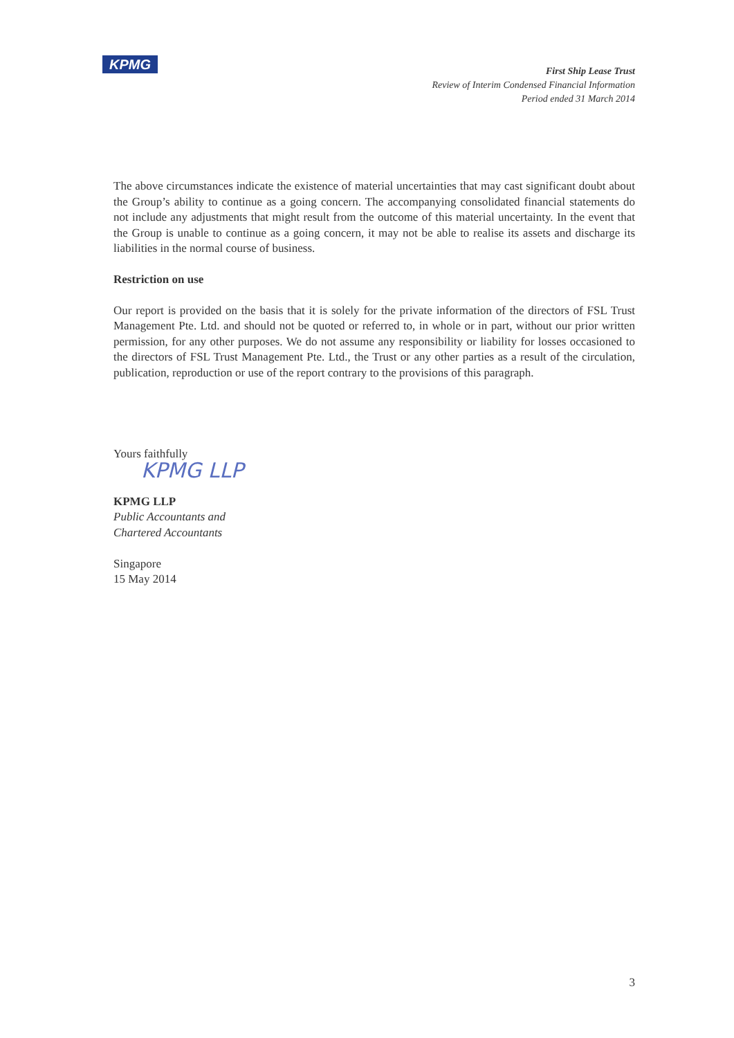KPMG
First Ship Lease Trust
Review of Interim Condensed Financial Information
Period ended 31 March 2014
The above circumstances indicate the existence of material uncertainties that may cast significant doubt about the Group’s ability to continue as a going concern. The accompanying consolidated financial statements do not include any adjustments that might result from the outcome of this material uncertainty. In the event that the Group is unable to continue as a going concern, it may not be able to realise its assets and discharge its liabilities in the normal course of business.
Restriction on use
Our report is provided on the basis that it is solely for the private information of the directors of FSL Trust Management Pte. Ltd. and should not be quoted or referred to, in whole or in part, without our prior written permission, for any other purposes. We do not assume any responsibility or liability for losses occasioned to the directors of FSL Trust Management Pte. Ltd., the Trust or any other parties as a result of the circulation, publication, reproduction or use of the report contrary to the provisions of this paragraph.
Yours faithfully
KPMG LLP
KPMG LLP
Public Accountants and
Chartered Accountants
Singapore
15 May 2014
3